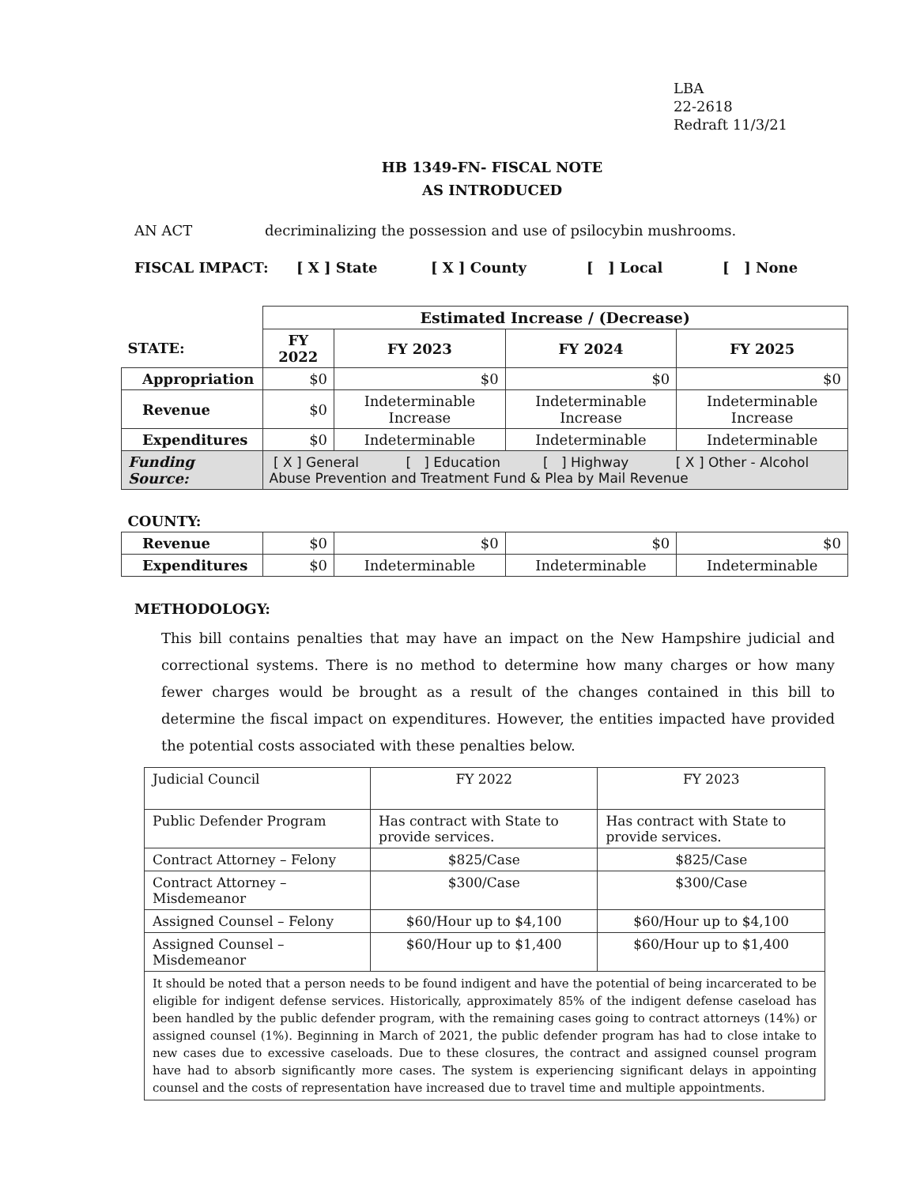LBA
22-2618
Redraft 11/3/21
HB 1349-FN- FISCAL NOTE
AS INTRODUCED
AN ACT decriminalizing the possession and use of psilocybin mushrooms.
FISCAL IMPACT: [ X ] State [ X ] County [ ] Local [ ] None
| | Estimated Increase / (Decrease) | | | |
| STATE: | FY 2022 | FY 2023 | FY 2024 | FY 2025 |
| Appropriation | $0 | $0 | $0 | $0 |
| Revenue | $0 | Indeterminable Increase | Indeterminable Increase | Indeterminable Increase |
| Expenditures | $0 | Indeterminable | Indeterminable | Indeterminable |
| Funding Source: | [ X ] General [ ] Education [ ] Highway [ X ] Other - Alcohol Abuse Prevention and Treatment Fund & Plea by Mail Revenue | | | |
| COUNTY: | | | | |
| Revenue | $0 | $0 | $0 | $0 |
| Expenditures | $0 | Indeterminable | Indeterminable | Indeterminable |
METHODOLOGY:
This bill contains penalties that may have an impact on the New Hampshire judicial and correctional systems. There is no method to determine how many charges or how many fewer charges would be brought as a result of the changes contained in this bill to determine the fiscal impact on expenditures. However, the entities impacted have provided the potential costs associated with these penalties below.
| Judicial Council | FY 2022 | FY 2023 |
| Public Defender Program | Has contract with State to provide services. | Has contract with State to provide services. |
| Contract Attorney – Felony | $825/Case | $825/Case |
| Contract Attorney – Misdemeanor | $300/Case | $300/Case |
| Assigned Counsel – Felony | $60/Hour up to $4,100 | $60/Hour up to $4,100 |
| Assigned Counsel – Misdemeanor | $60/Hour up to $1,400 | $60/Hour up to $1,400 |
| It should be noted that a person needs to be found indigent and have the potential of being incarcerated to be eligible for indigent defense services. Historically, approximately 85% of the indigent defense caseload has been handled by the public defender program, with the remaining cases going to contract attorneys (14%) or assigned counsel (1%). Beginning in March of 2021, the public defender program has had to close intake to new cases due to excessive caseloads. Due to these closures, the contract and assigned counsel program have had to absorb significantly more cases. The system is experiencing significant delays in appointing counsel and the costs of representation have increased due to travel time and multiple appointments. | | |